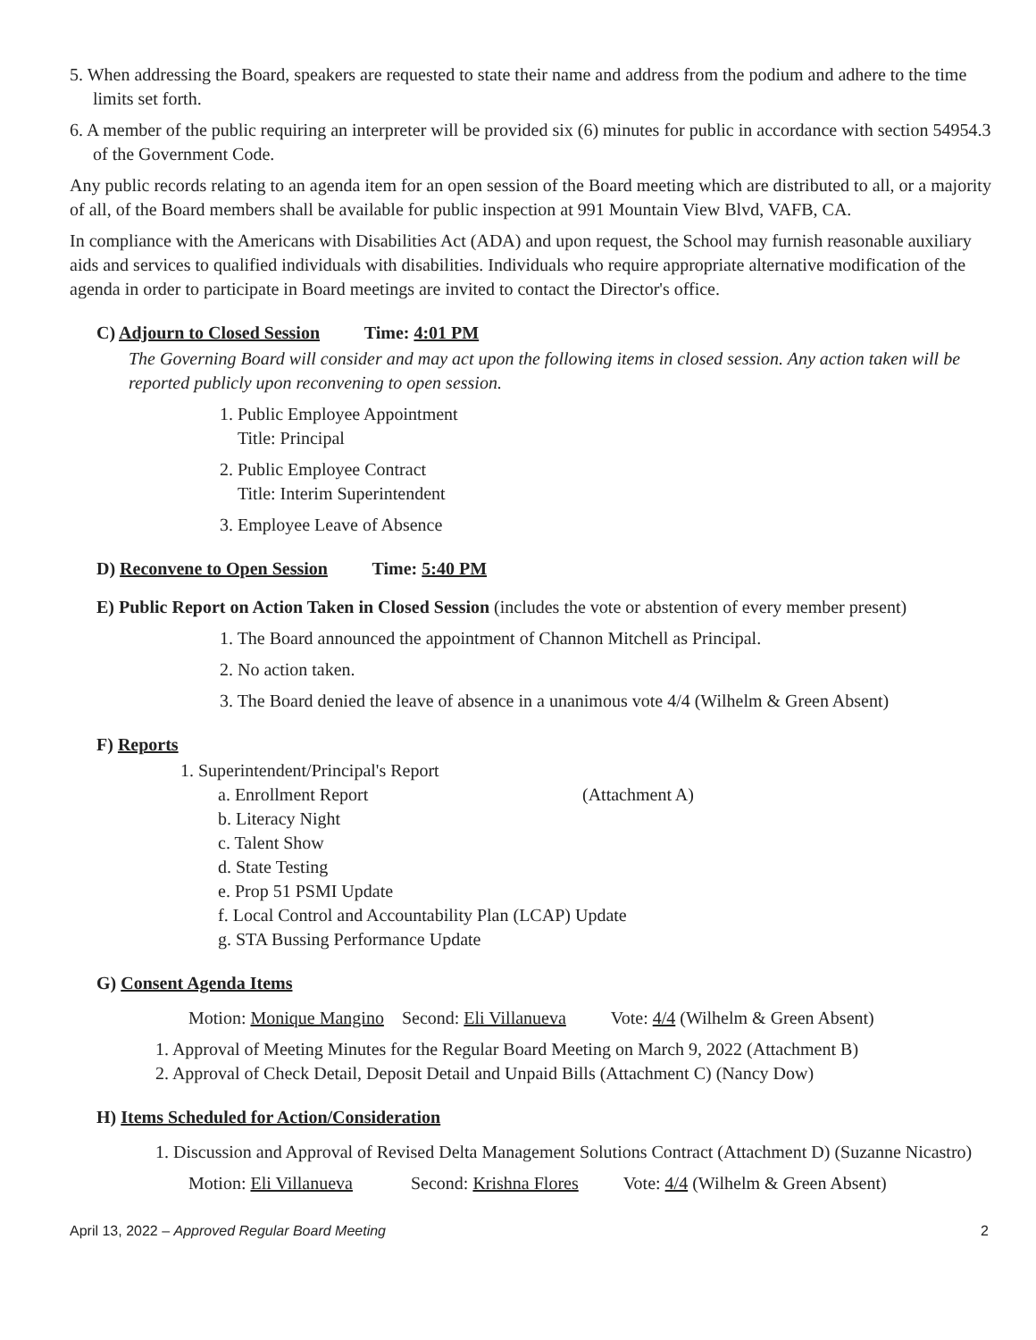5. When addressing the Board, speakers are requested to state their name and address from the podium and adhere to the time limits set forth.
6. A member of the public requiring an interpreter will be provided six (6) minutes for public in accordance with section 54954.3 of the Government Code.
Any public records relating to an agenda item for an open session of the Board meeting which are distributed to all, or a majority of all, of the Board members shall be available for public inspection at 991 Mountain View Blvd, VAFB, CA.
In compliance with the Americans with Disabilities Act (ADA) and upon request, the School may furnish reasonable auxiliary aids and services to qualified individuals with disabilities. Individuals who require appropriate alternative modification of the agenda in order to participate in Board meetings are invited to contact the Director's office.
C) Adjourn to Closed Session Time: 4:01 PM
The Governing Board will consider and may act upon the following items in closed session. Any action taken will be reported publicly upon reconvening to open session.
1. Public Employee Appointment
Title: Principal
2. Public Employee Contract
Title: Interim Superintendent
3. Employee Leave of Absence
D) Reconvene to Open Session Time: 5:40 PM
E) Public Report on Action Taken in Closed Session (includes the vote or abstention of every member present)
1. The Board announced the appointment of Channon Mitchell as Principal.
2. No action taken.
3. The Board denied the leave of absence in a unanimous vote 4/4 (Wilhelm & Green Absent)
F) Reports
1. Superintendent/Principal's Report
a. Enrollment Report (Attachment A)
b. Literacy Night
c. Talent Show
d. State Testing
e. Prop 51 PSMI Update
f. Local Control and Accountability Plan (LCAP) Update
g. STA Bussing Performance Update
G) Consent Agenda Items
Motion: Monique Mangino Second: Eli Villanueva Vote: 4/4 (Wilhelm & Green Absent)
1. Approval of Meeting Minutes for the Regular Board Meeting on March 9, 2022 (Attachment B)
2. Approval of Check Detail, Deposit Detail and Unpaid Bills (Attachment C) (Nancy Dow)
H) Items Scheduled for Action/Consideration
1. Discussion and Approval of Revised Delta Management Solutions Contract (Attachment D) (Suzanne Nicastro)
Motion: Eli Villanueva Second: Krishna Flores Vote: 4/4 (Wilhelm & Green Absent)
April 13, 2022 – Approved Regular Board Meeting 2